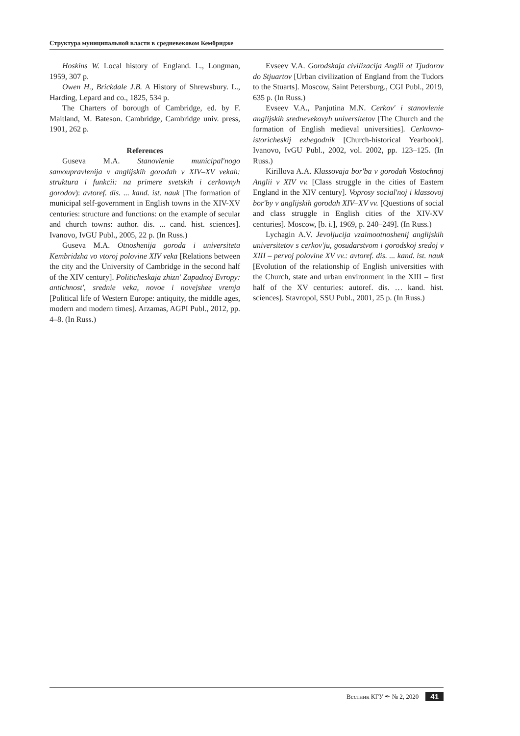Структура муниципальной власти в средневековом Кембридже
Hoskins W. Local history of England. L., Longman, 1959, 307 p.
Owen H., Brickdale J.B. A History of Shrewsbury. L., Harding, Lepard and co., 1825, 534 p.
The Charters of borough of Cambridge, ed. by F. Maitland, M. Bateson. Cambridge, Cambridge univ. press, 1901, 262 p.
References
Guseva M.A. Stanovlenie municipal'nogo samoupravlenija v anglijskih gorodah v XIV–XV vekah: struktura i funkcii: na primere svetskih i cerkovnyh gorodov): avtoref. dis. ... kand. ist. nauk [The formation of municipal self-government in English towns in the XIV-XV centuries: structure and functions: on the example of secular and church towns: author. dis. ... cand. hist. sciences]. Ivanovo, IvGU Publ., 2005, 22 p. (In Russ.)
Guseva M.A. Otnoshenija goroda i universiteta Kembridzha vo vtoroj polovine XIV veka [Relations between the city and the University of Cambridge in the second half of the XIV century]. Politicheskaja zhizn' Zapadnoj Evropy: antichnost', srednie veka, novoe i novejshee vremja [Political life of Western Europe: antiquity, the middle ages, modern and modern times]. Arzamas, AGPI Publ., 2012, pp. 4–8. (In Russ.)
Evseev V.A. Gorodskaja civilizacija Anglii ot Tjudorov do Stjuartov [Urban civilization of England from the Tudors to the Stuarts]. Moscow, Saint Petersburg., CGI Publ., 2019, 635 p. (In Russ.)
Evseev V.A., Panjutina M.N. Cerkov' i stanovlenie anglijskih srednevekovyh universitetov [The Church and the formation of English medieval universities]. Cerkovno-istoricheskij ezhegodnik [Church-historical Yearbook]. Ivanovo, IvGU Publ., 2002, vol. 2002, pp. 123–125. (In Russ.)
Kirillova A.A. Klassovaja bor'ba v gorodah Vostochnoj Anglii v XIV vv. [Class struggle in the cities of Eastern England in the XIV century]. Voprosy social'noj i klassovoj bor'by v anglijskih gorodah XIV–XV vv. [Questions of social and class struggle in English cities of the XIV-XV centuries]. Moscow, [b. i.], 1969, p. 240–249]. (In Russ.)
Lychagin A.V. Jevoljucija vzaimootnoshenij anglijskih universitetov s cerkov'ju, gosudarstvom i gorodskoj sredoj v XIII – pervoj polovine XV vv.: avtoref. dis. ... kand. ist. nauk [Evolution of the relationship of English universities with the Church, state and urban environment in the XIII – first half of the XV centuries: autoref. dis. … kand. hist. sciences]. Stavropol, SSU Publ., 2001, 25 p. (In Russ.)
Вестник КГУ ✒ № 2, 2020 41